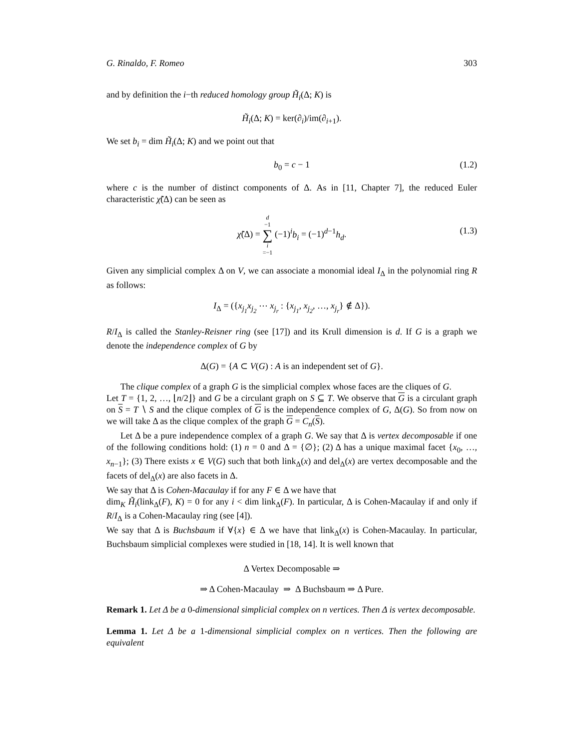G. Rinaldo, F. Romeo 303
and by definition the i−th reduced homology group H̃<sub>i</sub>(Δ; K) is
H̃<sub>i</sub>(Δ; K) = ker(∂<sub>i</sub>)/im(∂<sub>i+1</sub>).
We set b<sub>i</sub> = dim H̃<sub>i</sub>(Δ; K) and we point out that
b<sub>0</sub> = c − 1 (1.2)
where c is the number of distinct components of Δ. As in [11, Chapter 7], the reduced Euler characteristic χ̃(Δ) can be seen as
χ̃(Δ) = d −1 ∑ i =−1 (−1)<sup>i</sup>b<sub>i</sub> = (−1)<sup>d−1</sup>h<sub>d</sub>.
(1.3)
Given any simplicial complex Δ on V, we can associate a monomial ideal I<sub>Δ</sub> in the polynomial ring R as follows:
I<sub>Δ</sub> = ({x<sub>j<sub>1</sub></sub>x<sub>j<sub>2</sub></sub> ⋯ x<sub>j<sub>r</sub></sub> : {x<sub>j<sub>1</sub></sub>, x<sub>j<sub>2</sub></sub>, …, x<sub>j<sub>r</sub></sub>} ∉ Δ}).
R/I<sub>Δ</sub> is called the Stanley-Reisner ring (see [17]) and its Krull dimension is d. If G is a graph we denote the independence complex of G by
Δ(G) = {A ⊂ V(G) : A is an independent set of G}.
The clique complex of a graph G is the simplicial complex whose faces are the cliques of G.
Let T = {1, 2, …, ⌊n/2⌋} and G be a circulant graph on S ⊆ T. We observe that G is a circulant graph on S = T ∖ S and the clique complex of G is the independence complex of G, Δ(G). So from now on we will take Δ as the clique complex of the graph G = C<sub>n</sub>(S).
Let Δ be a pure independence complex of a graph G. We say that Δ is vertex decomposable if one of the following conditions hold: (1) n = 0 and Δ = {∅}; (2) Δ has a unique maximal facet {x<sub>0</sub>, …, x<sub>n−1</sub>}; (3) There exists x ∈ V(G) such that both link<sub>Δ</sub>(x) and del<sub>Δ</sub>(x) are vertex decomposable and the facets of del<sub>Δ</sub>(x) are also facets in Δ.
We say that Δ is Cohen-Macaulay if for any F ∈ Δ we have that
dim<sub>K</sub> H̃<sub>i</sub>(link<sub>Δ</sub>(F), K) = 0 for any i < dim link<sub>Δ</sub>(F). In particular, Δ is Cohen-Macaulay if and only if R/I<sub>Δ</sub> is a Cohen-Macaulay ring (see [4]).
We say that Δ is Buchsbaum if ∀{x} ∈ Δ we have that link<sub>Δ</sub>(x) is Cohen-Macaulay. In particular, Buchsbaum simplicial complexes were studied in [18, 14]. It is well known that
Δ Vertex Decomposable ⇒
⇒ Δ Cohen-Macaulay ⇒ Δ Buchsbaum ⇒ Δ Pure.
Remark 1. Let Δ be a 0-dimensional simplicial complex on n vertices. Then Δ is vertex decomposable.
Lemma 1. Let Δ be a 1-dimensional simplicial complex on n vertices. Then the following are equivalent